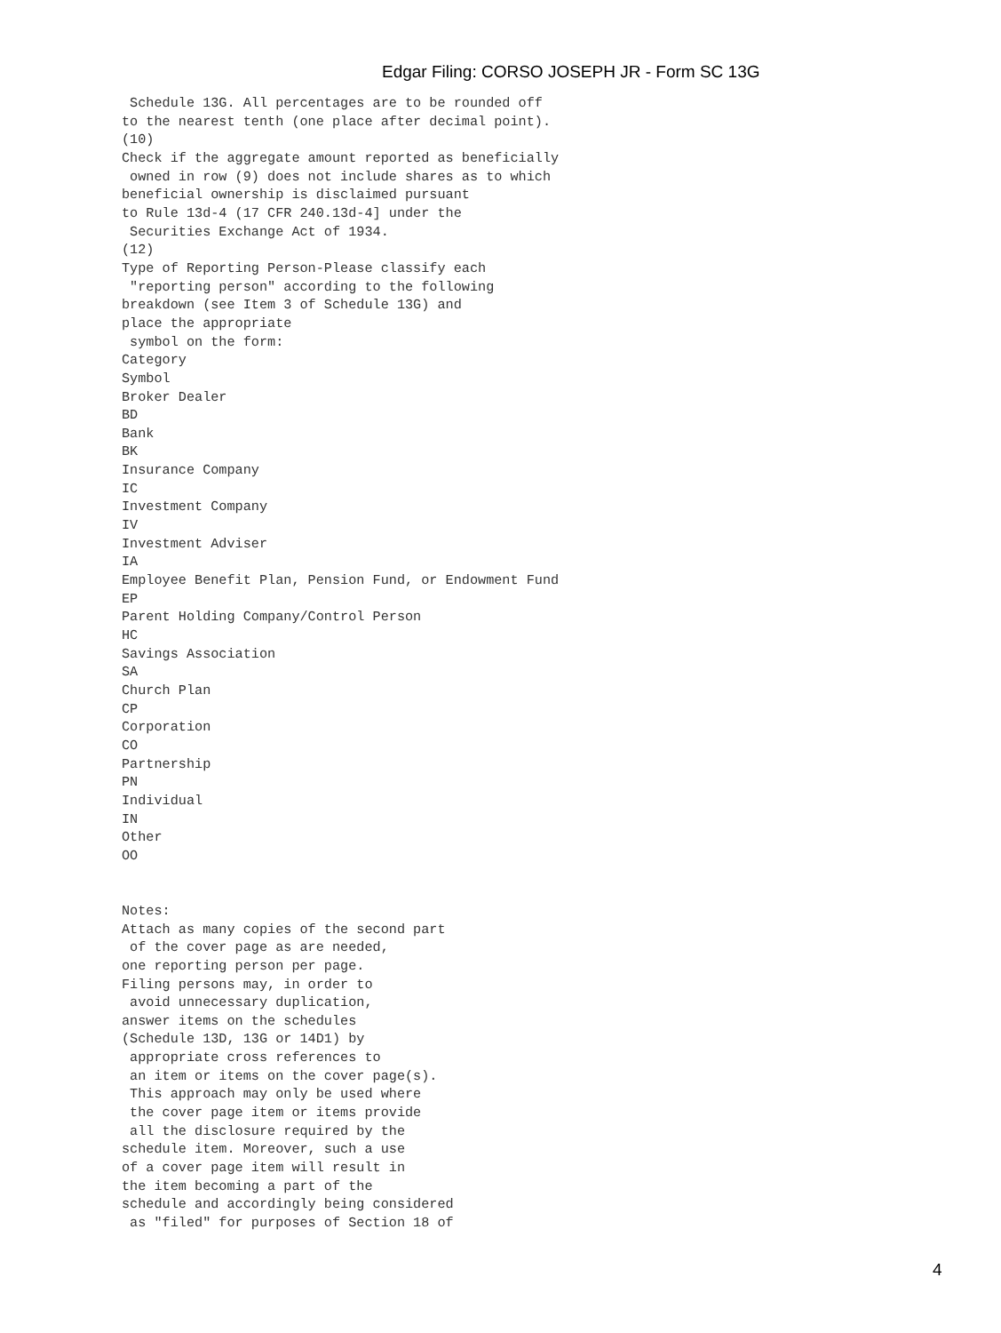Edgar Filing: CORSO JOSEPH JR - Form SC 13G
 Schedule 13G. All percentages are to be rounded off
to the nearest tenth (one place after decimal point).
(10)
Check if the aggregate amount reported as beneficially
 owned in row (9) does not include shares as to which
beneficial ownership is disclaimed pursuant
to Rule 13d-4 (17 CFR 240.13d-4] under the
 Securities Exchange Act of 1934.
(12)
Type of Reporting Person-Please classify each
 "reporting person" according to the following
breakdown (see Item 3 of Schedule 13G) and
place the appropriate
 symbol on the form:
Category
Symbol
Broker Dealer
BD
Bank
BK
Insurance Company
IC
Investment Company
IV
Investment Adviser
IA
Employee Benefit Plan, Pension Fund, or Endowment Fund
EP
Parent Holding Company/Control Person
HC
Savings Association
SA
Church Plan
CP
Corporation
CO
Partnership
PN
Individual
IN
Other
OO


Notes:
Attach as many copies of the second part
 of the cover page as are needed,
one reporting person per page.
Filing persons may, in order to
 avoid unnecessary duplication,
answer items on the schedules
(Schedule 13D, 13G or 14D1) by
 appropriate cross references to
 an item or items on the cover page(s).
 This approach may only be used where
 the cover page item or items provide
 all the disclosure required by the
schedule item. Moreover, such a use
of a cover page item will result in
the item becoming a part of the
schedule and accordingly being considered
 as "filed" for purposes of Section 18 of
4